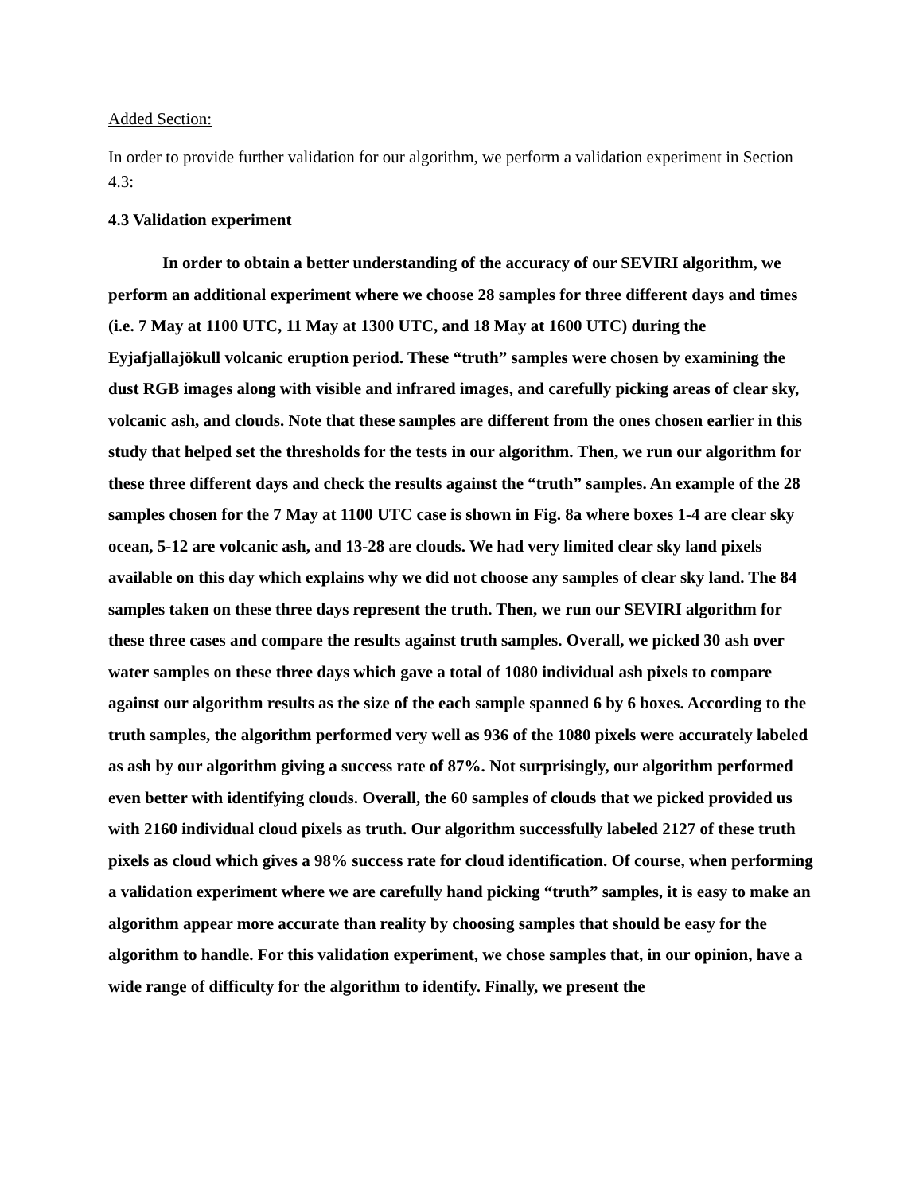Added Section:
In order to provide further validation for our algorithm, we perform a validation experiment in Section 4.3:
4.3 Validation experiment
In order to obtain a better understanding of the accuracy of our SEVIRI algorithm, we perform an additional experiment where we choose 28 samples for three different days and times (i.e. 7 May at 1100 UTC, 11 May at 1300 UTC, and 18 May at 1600 UTC) during the Eyjafjallajökull volcanic eruption period. These “truth” samples were chosen by examining the dust RGB images along with visible and infrared images, and carefully picking areas of clear sky, volcanic ash, and clouds. Note that these samples are different from the ones chosen earlier in this study that helped set the thresholds for the tests in our algorithm. Then, we run our algorithm for these three different days and check the results against the “truth” samples. An example of the 28 samples chosen for the 7 May at 1100 UTC case is shown in Fig. 8a where boxes 1-4 are clear sky ocean, 5-12 are volcanic ash, and 13-28 are clouds. We had very limited clear sky land pixels available on this day which explains why we did not choose any samples of clear sky land. The 84 samples taken on these three days represent the truth. Then, we run our SEVIRI algorithm for these three cases and compare the results against truth samples. Overall, we picked 30 ash over water samples on these three days which gave a total of 1080 individual ash pixels to compare against our algorithm results as the size of the each sample spanned 6 by 6 boxes. According to the truth samples, the algorithm performed very well as 936 of the 1080 pixels were accurately labeled as ash by our algorithm giving a success rate of 87%. Not surprisingly, our algorithm performed even better with identifying clouds. Overall, the 60 samples of clouds that we picked provided us with 2160 individual cloud pixels as truth. Our algorithm successfully labeled 2127 of these truth pixels as cloud which gives a 98% success rate for cloud identification. Of course, when performing a validation experiment where we are carefully hand picking “truth” samples, it is easy to make an algorithm appear more accurate than reality by choosing samples that should be easy for the algorithm to handle. For this validation experiment, we chose samples that, in our opinion, have a wide range of difficulty for the algorithm to identify. Finally, we present the